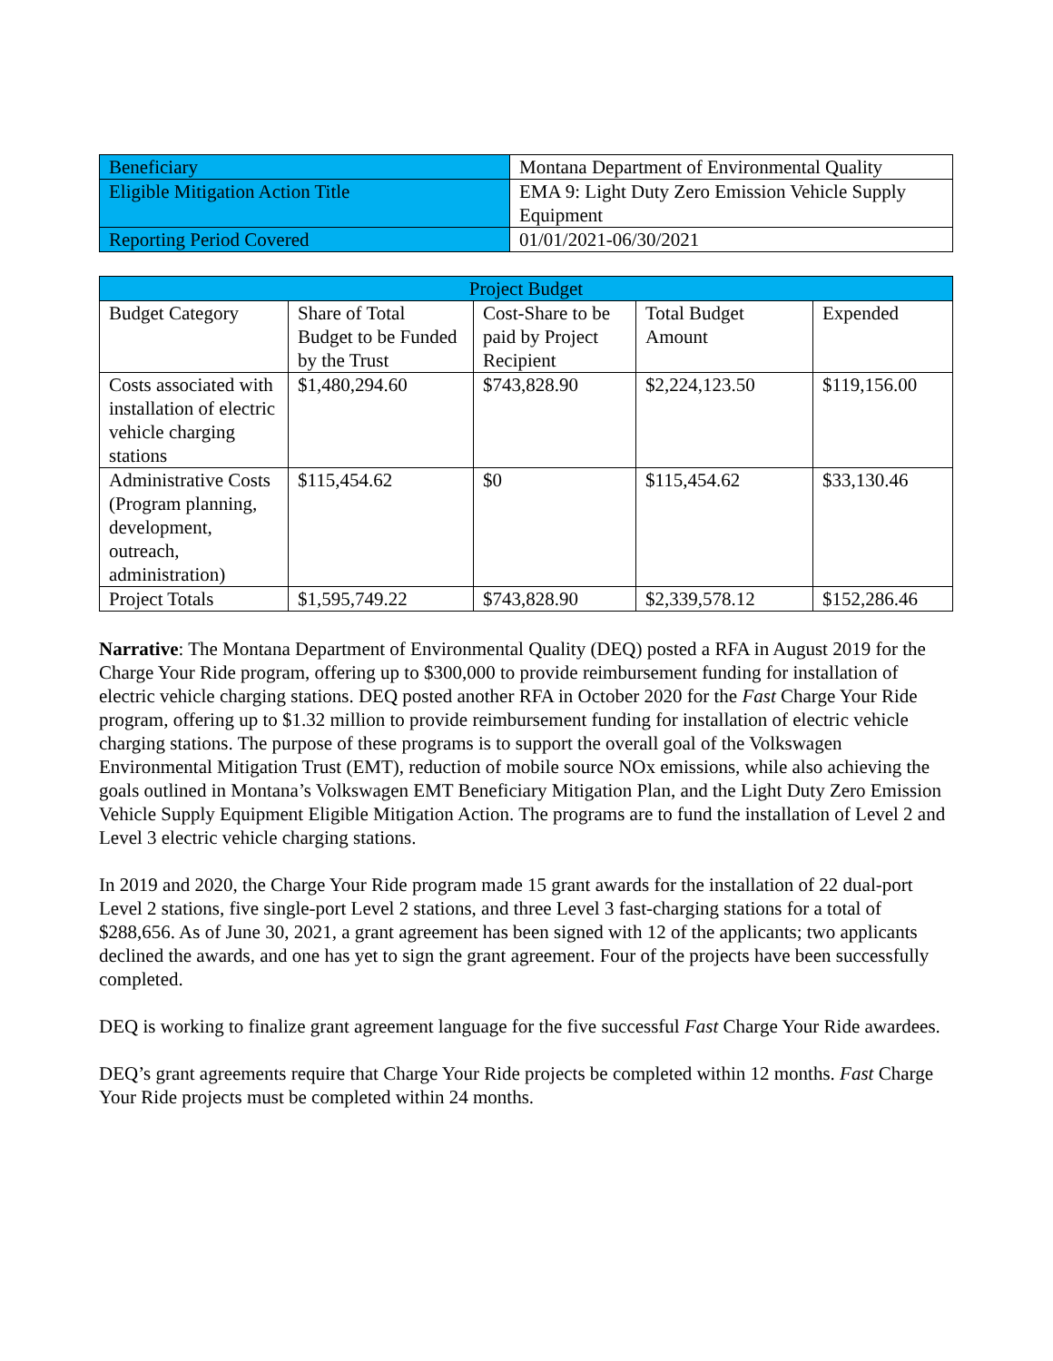| Beneficiary | Montana Department of Environmental Quality |
| Eligible Mitigation Action Title | EMA 9: Light Duty Zero Emission Vehicle Supply Equipment |
| Reporting Period Covered | 01/01/2021-06/30/2021 |
| Project Budget | | | | |
| --- | --- | --- | --- | --- |
| Budget Category | Share of Total Budget to be Funded by the Trust | Cost-Share to be paid by Project Recipient | Total Budget Amount | Expended |
| Costs associated with installation of electric vehicle charging stations | $1,480,294.60 | $743,828.90 | $2,224,123.50 | $119,156.00 |
| Administrative Costs (Program planning, development, outreach, administration) | $115,454.62 | $0 | $115,454.62 | $33,130.46 |
| Project Totals | $1,595,749.22 | $743,828.90 | $2,339,578.12 | $152,286.46 |
Narrative: The Montana Department of Environmental Quality (DEQ) posted a RFA in August 2019 for the Charge Your Ride program, offering up to $300,000 to provide reimbursement funding for installation of electric vehicle charging stations. DEQ posted another RFA in October 2020 for the Fast Charge Your Ride program, offering up to $1.32 million to provide reimbursement funding for installation of electric vehicle charging stations. The purpose of these programs is to support the overall goal of the Volkswagen Environmental Mitigation Trust (EMT), reduction of mobile source NOx emissions, while also achieving the goals outlined in Montana’s Volkswagen EMT Beneficiary Mitigation Plan, and the Light Duty Zero Emission Vehicle Supply Equipment Eligible Mitigation Action. The programs are to fund the installation of Level 2 and Level 3 electric vehicle charging stations.
In 2019 and 2020, the Charge Your Ride program made 15 grant awards for the installation of 22 dual-port Level 2 stations, five single-port Level 2 stations, and three Level 3 fast-charging stations for a total of $288,656. As of June 30, 2021, a grant agreement has been signed with 12 of the applicants; two applicants declined the awards, and one has yet to sign the grant agreement. Four of the projects have been successfully completed.
DEQ is working to finalize grant agreement language for the five successful Fast Charge Your Ride awardees.
DEQ’s grant agreements require that Charge Your Ride projects be completed within 12 months. Fast Charge Your Ride projects must be completed within 24 months.